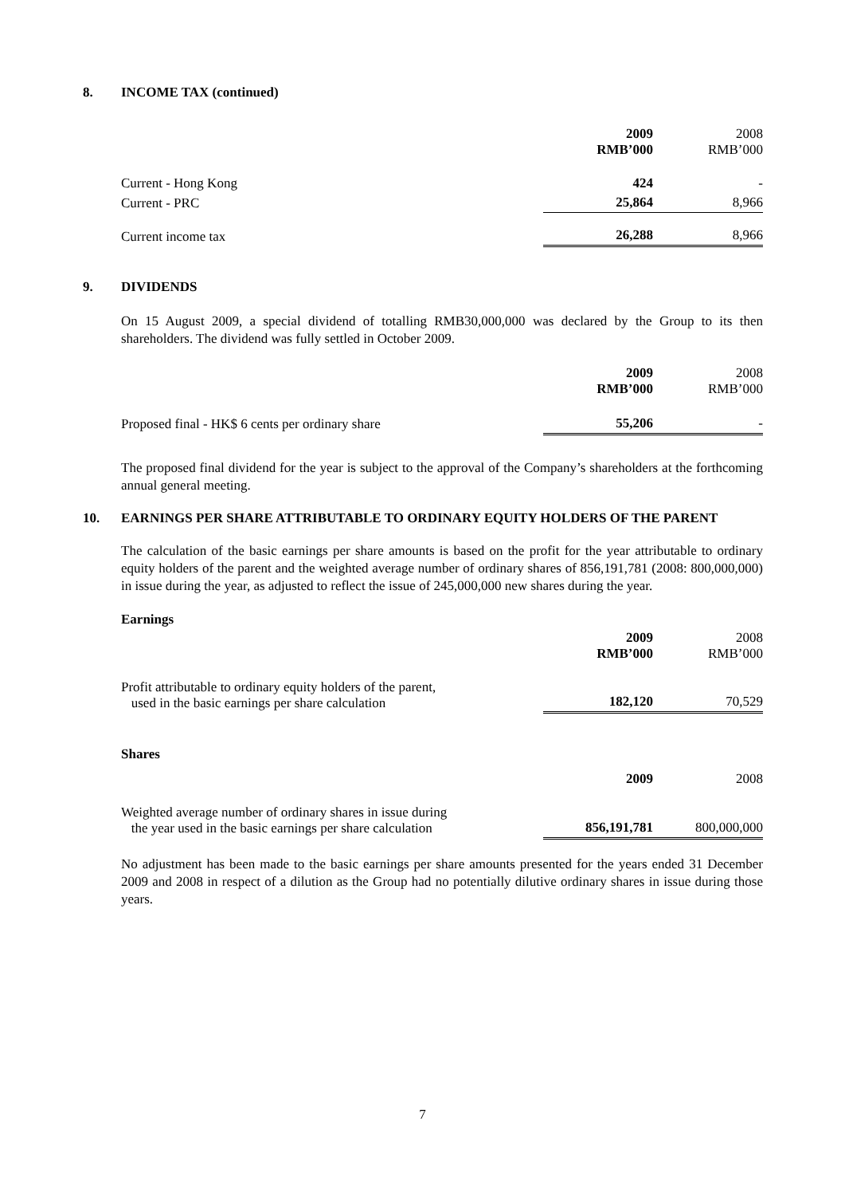8. INCOME TAX (continued)
| | 2009 RMB’000 | | 2008 RMB’000 |
| --- | --- | --- | --- |
| Current - Hong Kong | 424 | | - |
| Current - PRC | 25,864 | | 8,966 |
| Current income tax | 26,288 | | 8,966 |
9. DIVIDENDS
On 15 August 2009, a special dividend of totalling RMB30,000,000 was declared by the Group to its then shareholders. The dividend was fully settled in October 2009.
| | 2009 RMB’000 | | 2008 RMB’000 |
| --- | --- | --- | --- |
| Proposed final - HK$ 6 cents per ordinary share | 55,206 | | - |
The proposed final dividend for the year is subject to the approval of the Company’s shareholders at the forthcoming annual general meeting.
10. EARNINGS PER SHARE ATTRIBUTABLE TO ORDINARY EQUITY HOLDERS OF THE PARENT
The calculation of the basic earnings per share amounts is based on the profit for the year attributable to ordinary equity holders of the parent and the weighted average number of ordinary shares of 856,191,781 (2008: 800,000,000) in issue during the year, as adjusted to reflect the issue of 245,000,000 new shares during the year.
Earnings
| | 2009 RMB’000 | | 2008 RMB’000 |
| --- | --- | --- | --- |
| Profit attributable to ordinary equity holders of the parent, used in the basic earnings per share calculation | 182,120 | | 70,529 |
Shares
| | 2009 | | 2008 |
| --- | --- | --- | --- |
| Weighted average number of ordinary shares in issue during the year used in the basic earnings per share calculation | 856,191,781 | | 800,000,000 |
No adjustment has been made to the basic earnings per share amounts presented for the years ended 31 December 2009 and 2008 in respect of a dilution as the Group had no potentially dilutive ordinary shares in issue during those years.
7